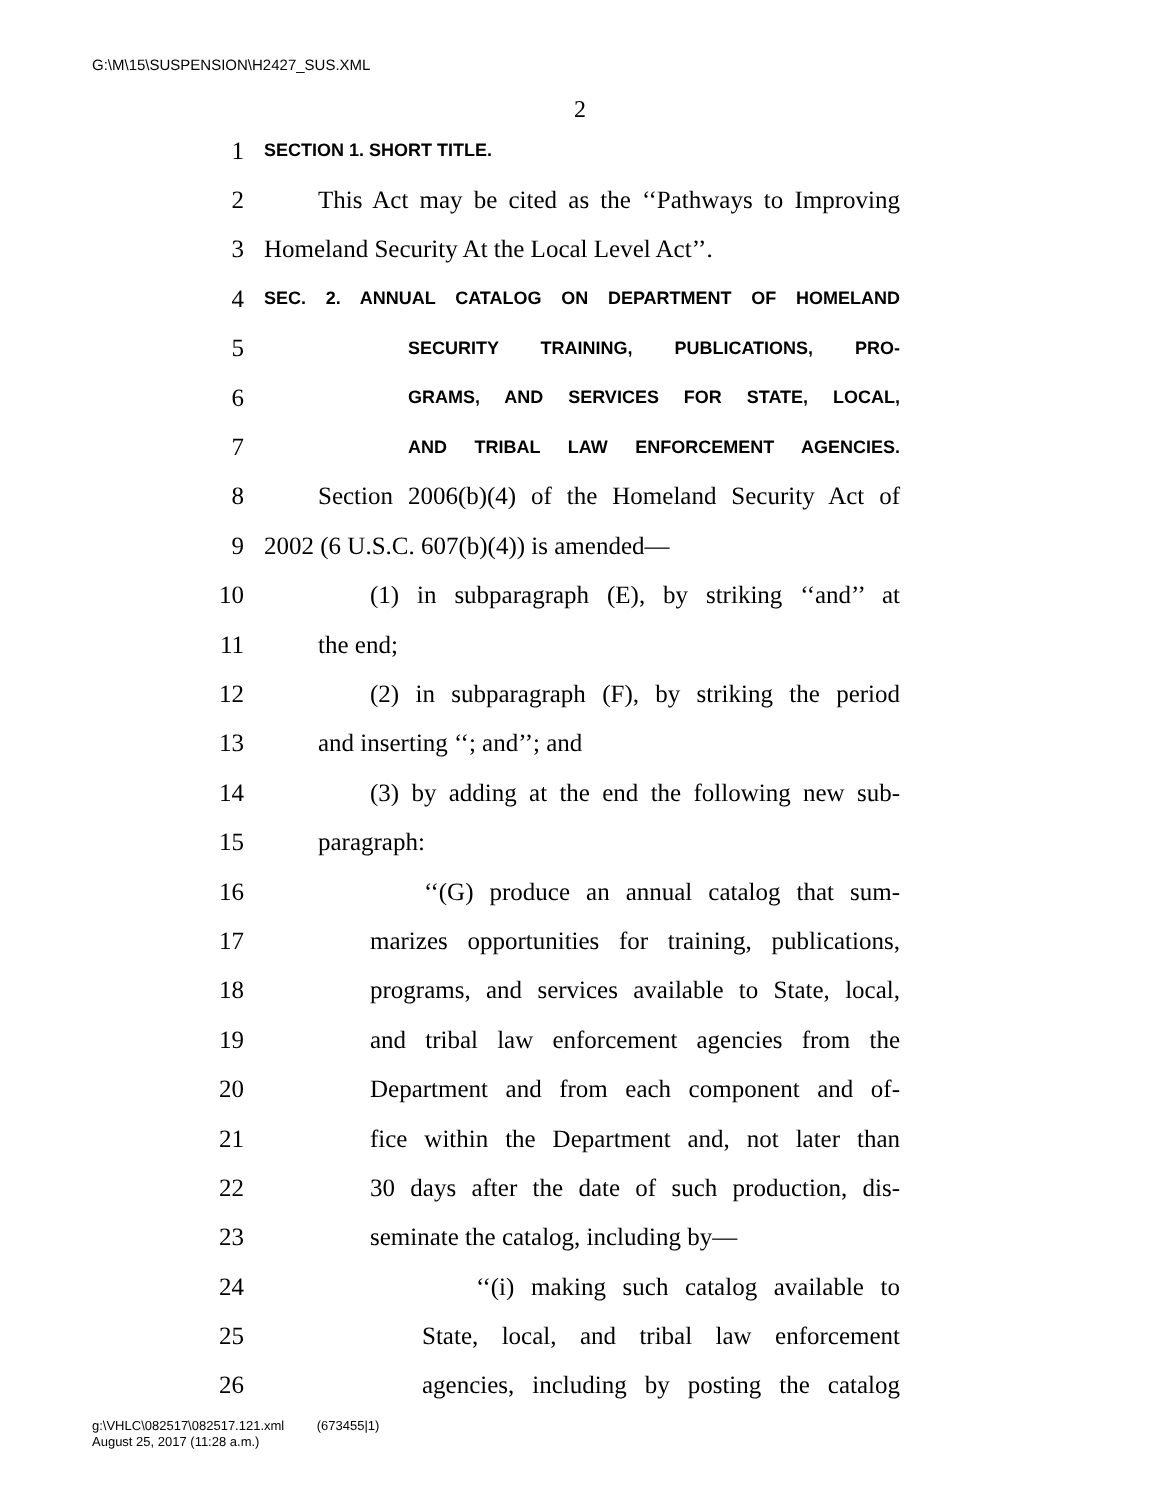G:\M\15\SUSPENSION\H2427_SUS.XML
2
1 SECTION 1. SHORT TITLE.
2 This Act may be cited as the ‘‘Pathways to Improving
3 Homeland Security At the Local Level Act’’.
4 SEC. 2. ANNUAL CATALOG ON DEPARTMENT OF HOMELAND
5 SECURITY TRAINING, PUBLICATIONS, PRO-
6 GRAMS, AND SERVICES FOR STATE, LOCAL,
7 AND TRIBAL LAW ENFORCEMENT AGENCIES.
8 Section 2006(b)(4) of the Homeland Security Act of
9 2002 (6 U.S.C. 607(b)(4)) is amended—
10 (1) in subparagraph (E), by striking ‘‘and’’ at
11 the end;
12 (2) in subparagraph (F), by striking the period
13 and inserting ‘‘; and’’; and
14 (3) by adding at the end the following new sub-
15 paragraph:
16 ‘‘(G) produce an annual catalog that sum-
17 marizes opportunities for training, publications,
18 programs, and services available to State, local,
19 and tribal law enforcement agencies from the
20 Department and from each component and of-
21 fice within the Department and, not later than
22 30 days after the date of such production, dis-
23 seminate the catalog, including by—
24 ‘‘(i) making such catalog available to
25 State, local, and tribal law enforcement
26 agencies, including by posting the catalog
g:\VHLC\082517\082517.121.xml (673455|1)
August 25, 2017 (11:28 a.m.)